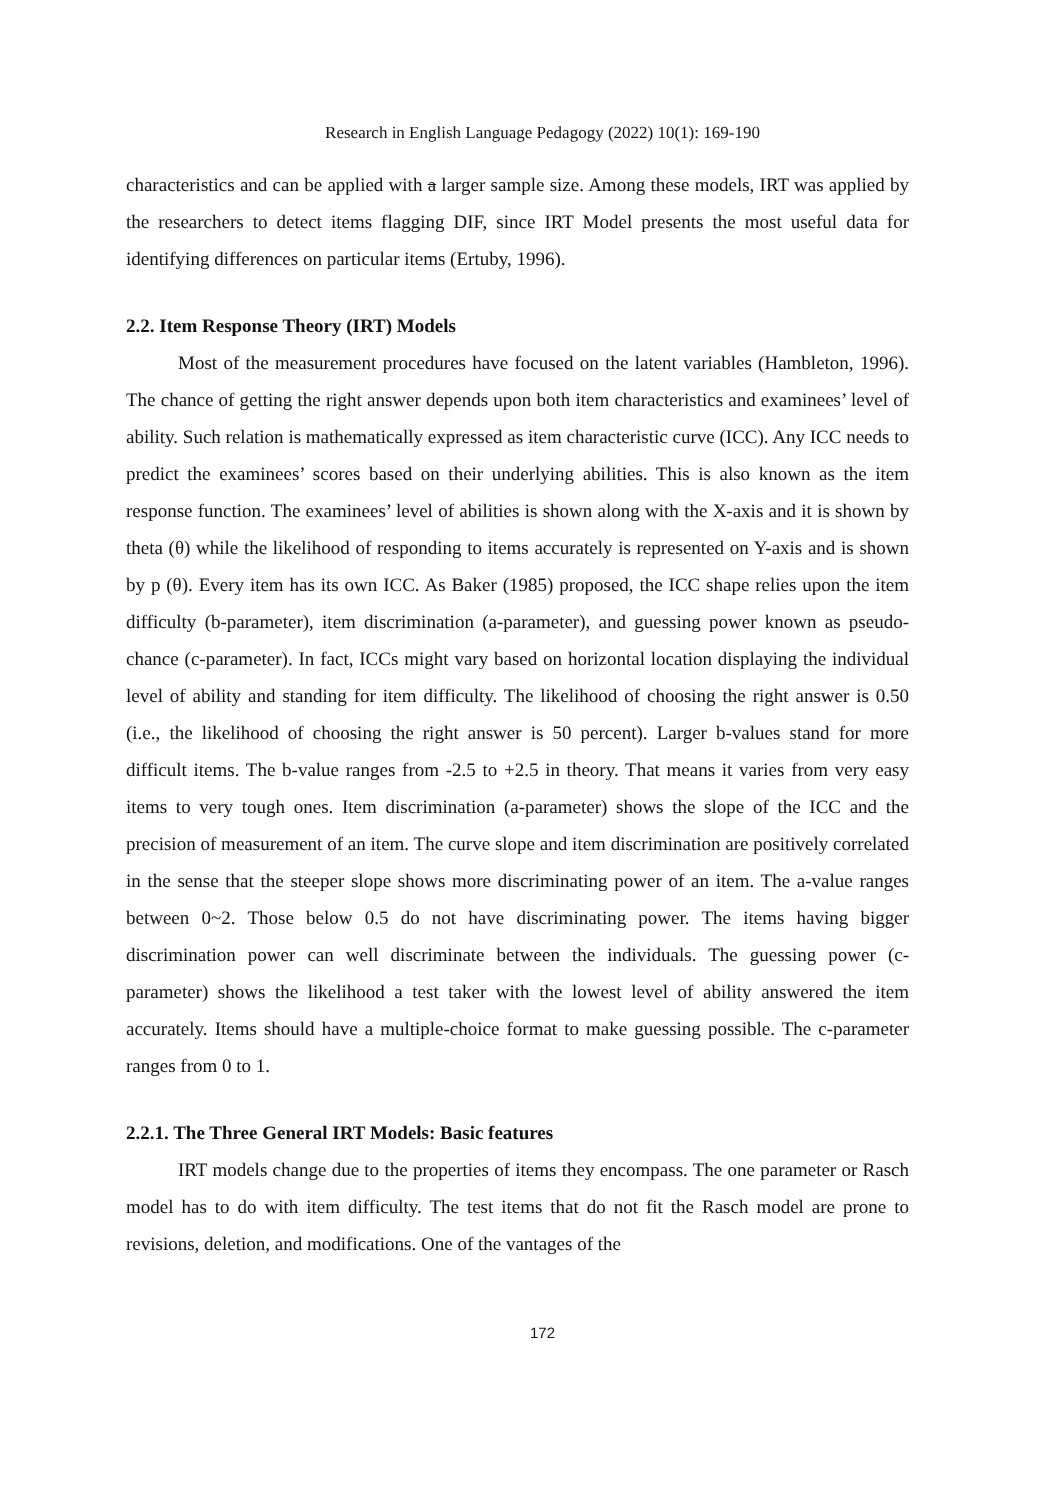Research in English Language Pedagogy (2022) 10(1): 169-190
characteristics and can be applied with a larger sample size. Among these models, IRT was applied by the researchers to detect items flagging DIF, since IRT Model presents the most useful data for identifying differences on particular items (Ertuby, 1996).
2.2. Item Response Theory (IRT) Models
Most of the measurement procedures have focused on the latent variables (Hambleton, 1996). The chance of getting the right answer depends upon both item characteristics and examinees’ level of ability. Such relation is mathematically expressed as item characteristic curve (ICC). Any ICC needs to predict the examinees’ scores based on their underlying abilities. This is also known as the item response function. The examinees’ level of abilities is shown along with the X-axis and it is shown by theta (θ) while the likelihood of responding to items accurately is represented on Y-axis and is shown by p (θ). Every item has its own ICC. As Baker (1985) proposed, the ICC shape relies upon the item difficulty (b-parameter), item discrimination (a-parameter), and guessing power known as pseudo-chance (c-parameter). In fact, ICCs might vary based on horizontal location displaying the individual level of ability and standing for item difficulty. The likelihood of choosing the right answer is 0.50 (i.e., the likelihood of choosing the right answer is 50 percent). Larger b-values stand for more difficult items. The b-value ranges from -2.5 to +2.5 in theory. That means it varies from very easy items to very tough ones. Item discrimination (a-parameter) shows the slope of the ICC and the precision of measurement of an item. The curve slope and item discrimination are positively correlated in the sense that the steeper slope shows more discriminating power of an item. The a-value ranges between 0~2. Those below 0.5 do not have discriminating power. The items having bigger discrimination power can well discriminate between the individuals. The guessing power (c-parameter) shows the likelihood a test taker with the lowest level of ability answered the item accurately. Items should have a multiple-choice format to make guessing possible. The c-parameter ranges from 0 to 1.
2.2.1. The Three General IRT Models: Basic features
IRT models change due to the properties of items they encompass. The one parameter or Rasch model has to do with item difficulty. The test items that do not fit the Rasch model are prone to revisions, deletion, and modifications. One of the vantages of the
172